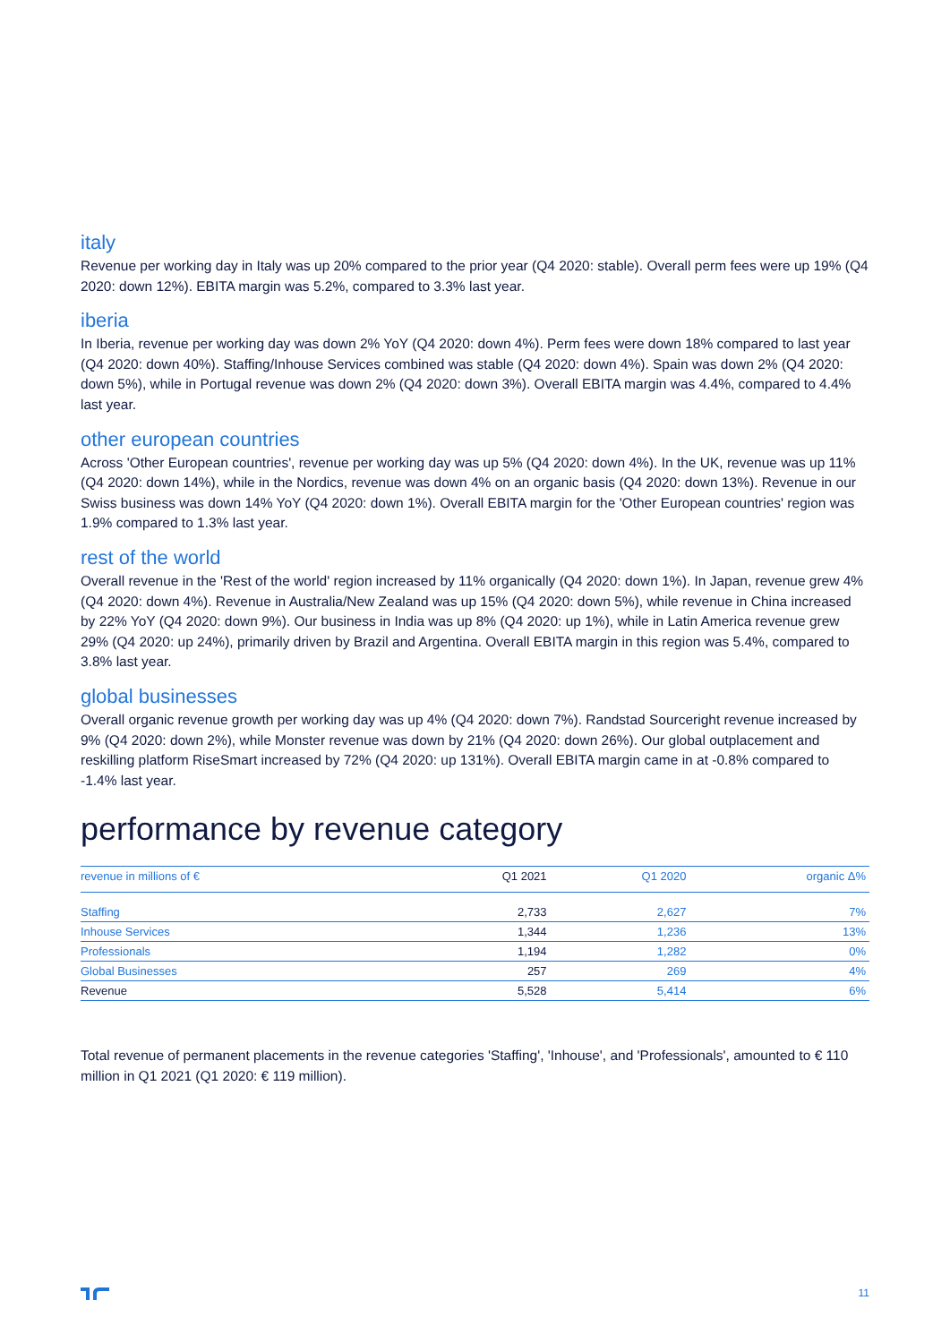italy
Revenue per working day in Italy was up 20% compared to the prior year (Q4 2020: stable). Overall perm fees were up 19% (Q4 2020: down 12%). EBITA margin was 5.2%, compared to 3.3% last year.
iberia
In Iberia, revenue per working day was down 2% YoY (Q4 2020: down 4%). Perm fees were down 18% compared to last year (Q4 2020: down 40%). Staffing/Inhouse Services combined was stable (Q4 2020: down 4%). Spain was down 2% (Q4 2020: down 5%), while in Portugal revenue was down 2% (Q4 2020: down 3%). Overall EBITA margin was 4.4%, compared to 4.4% last year.
other european countries
Across 'Other European countries', revenue per working day was up 5% (Q4 2020: down 4%). In the UK, revenue was up 11% (Q4 2020: down 14%), while in the Nordics, revenue was down 4% on an organic basis (Q4 2020: down 13%). Revenue in our Swiss business was down 14% YoY (Q4 2020: down 1%). Overall EBITA margin for the 'Other European countries' region was 1.9% compared to 1.3% last year.
rest of the world
Overall revenue in the 'Rest of the world' region increased by 11% organically (Q4 2020: down 1%). In Japan, revenue grew 4% (Q4 2020: down 4%). Revenue in Australia/New Zealand was up 15% (Q4 2020: down 5%), while revenue in China increased by 22% YoY (Q4 2020: down 9%). Our business in India was up 8% (Q4 2020: up 1%), while in Latin America revenue grew 29% (Q4 2020: up 24%), primarily driven by Brazil and Argentina. Overall EBITA margin in this region was 5.4%, compared to 3.8% last year.
global businesses
Overall organic revenue growth per working day was up 4% (Q4 2020: down 7%). Randstad Sourceright revenue increased by 9% (Q4 2020: down 2%), while Monster revenue was down by 21% (Q4 2020: down 26%). Our global outplacement and reskilling platform RiseSmart increased by 72% (Q4 2020: up 131%). Overall EBITA margin came in at -0.8% compared to -1.4% last year.
performance by revenue category
| revenue in millions of € | Q1 2021 | Q1 2020 | organic Δ% |
| --- | --- | --- | --- |
| Staffing | 2,733 | 2,627 | 7% |
| Inhouse Services | 1,344 | 1,236 | 13% |
| Professionals | 1,194 | 1,282 | 0% |
| Global Businesses | 257 | 269 | 4% |
| Revenue | 5,528 | 5,414 | 6% |
Total revenue of permanent placements in the revenue categories 'Staffing', 'Inhouse', and 'Professionals', amounted to € 110 million in Q1 2021 (Q1 2020: € 119 million).
11